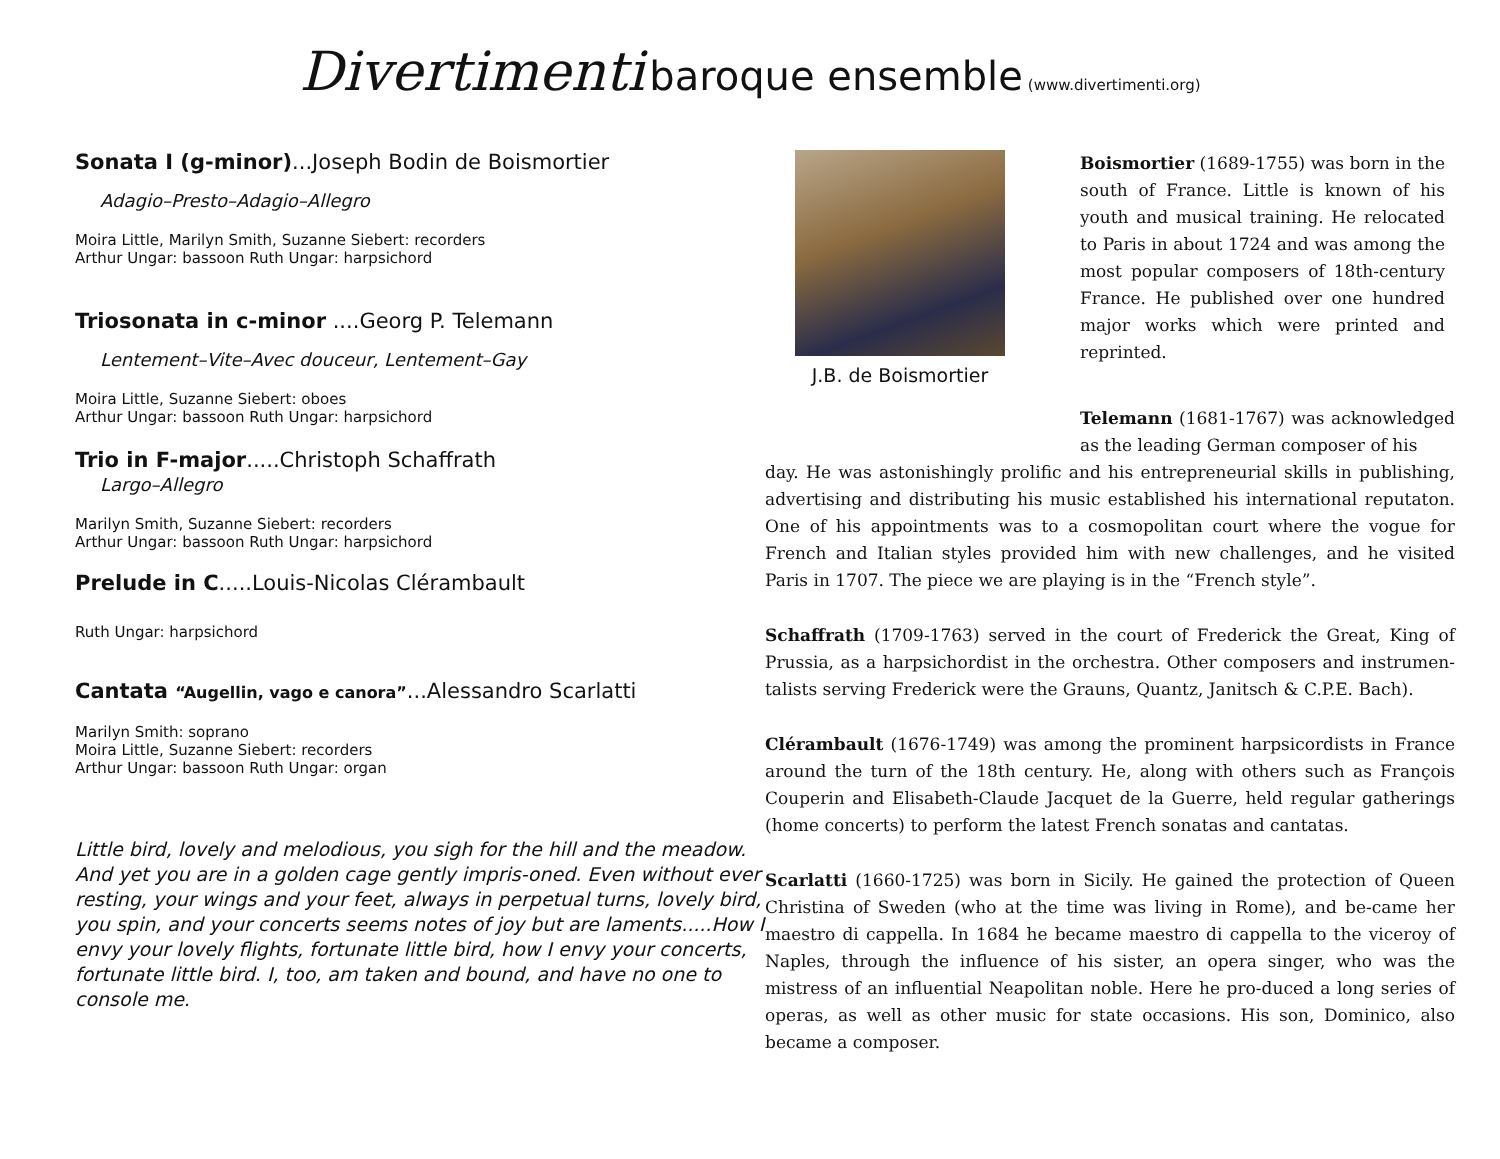Divertimenti baroque ensemble (www.divertimenti.org)
Sonata I (g-minor)...Joseph Bodin de Boismortier
Adagio–Presto–Adagio–Allegro
Moira Little, Marilyn Smith, Suzanne Siebert: recorders
Arthur Ungar: bassoon Ruth Ungar: harpsichord
Triosonata in c-minor ....Georg P. Telemann
Lentement–Vite–Avec douceur, Lentement–Gay
Moira Little, Suzanne Siebert: oboes
Arthur Ungar: bassoon Ruth Ungar: harpsichord
Trio in F-major.....Christoph Schaffrath
Largo–Allegro
Marilyn Smith, Suzanne Siebert: recorders
Arthur Ungar: bassoon Ruth Ungar: harpsichord
Prelude in C.....Louis-Nicolas Clérambault
Ruth Ungar: harpsichord
Cantata “Augellin, vago e canora”...Alessandro Scarlatti
Marilyn Smith: soprano
Moira Little, Suzanne Siebert: recorders
Arthur Ungar: bassoon Ruth Ungar: organ
Little bird, lovely and melodious, you sigh for the hill and the meadow. And yet you are in a golden cage gently impris-oned. Even without ever resting, your wings and your feet, always in perpetual turns, lovely bird, you spin, and your concerts seems notes of joy but are laments.....How I envy your lovely flights, fortunate little bird, how I envy your concerts, fortunate little bird. I, too, am taken and bound, and have no one to console me.
J.B. de Boismortier
Boismortier (1689-1755) was born in the south of France. Little is known of his youth and musical training. He relocated to Paris in about 1724 and was among the most popular composers of 18th-century France. He published over one hundred major works which were printed and reprinted.
Telemann (1681-1767) was acknowledged as the leading German composer of his
day. He was astonishingly prolific and his entrepreneurial skills in publishing, advertising and distributing his music established his international reputaton. One of his appointments was to a cosmopolitan court where the vogue for French and Italian styles provided him with new challenges, and he visited Paris in 1707. The piece we are playing is in the “French style”.
Schaffrath (1709-1763) served in the court of Frederick the Great, King of Prussia, as a harpsichordist in the orchestra. Other composers and instrumen-talists serving Frederick were the Grauns, Quantz, Janitsch & C.P.E. Bach).
Clérambault (1676-1749) was among the prominent harpsicordists in France around the turn of the 18th century. He, along with others such as François Couperin and Elisabeth-Claude Jacquet de la Guerre, held regular gatherings (home concerts) to perform the latest French sonatas and cantatas.
Scarlatti (1660-1725) was born in Sicily. He gained the protection of Queen Christina of Sweden (who at the time was living in Rome), and be-came her maestro di cappella. In 1684 he became maestro di cappella to the viceroy of Naples, through the influence of his sister, an opera singer, who was the mistress of an influential Neapolitan noble. Here he pro-duced a long series of operas, as well as other music for state occasions. His son, Dominico, also became a composer.